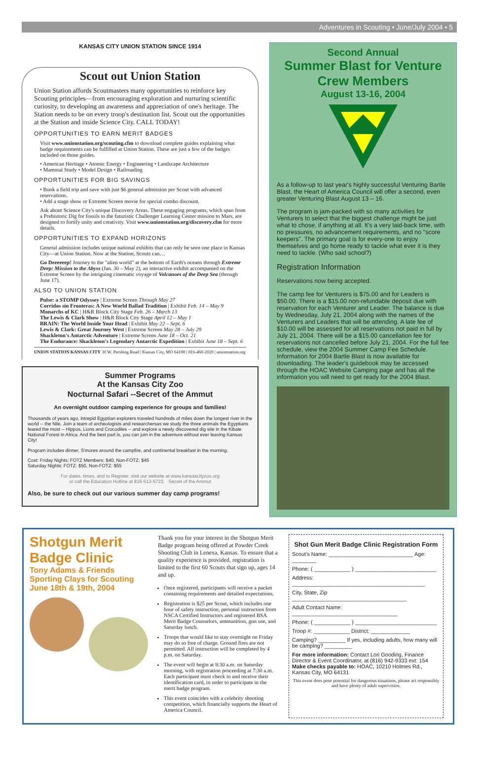Adventures in Scouting • June/July 2004 • 5
KANSAS CITY UNION STATION SINCE 1914
Scout out Union Station
Union Station affords Scoutmasters many opportunities to reinforce key Scouting principles—from encouraging exploration and nurturing scientific curiosity, to developing an awareness and appreciation of one's heritage. The Station needs to be on every troop's destination list. Scout out the opportunities at the Station and inside Science City. CALL TODAY!
OPPORTUNITIES TO EARN MERIT BADGES
Visit www.unionstation.org/scouting.cfm to download complete guides explaining what badge requirements can be fulfilled at Union Station. These are just a few of the badges included on those guides.
• American Heritage • Atomic Energy • Engineering • Landscape Architecture
• Mammal Study • Model Design • Railroading
OPPORTUNITIES FOR BIG SAVINGS
• Book a field trip and save with just $6 general admission per Scout with advanced reservations.
• Add a stage show or Extreme Screen movie for special combo discount.
Ask about Science City's unique Discovery Areas. These engaging programs, which span from a Prehistoric Dig for fossils to the futuristic Challenger Learning Center mission to Mars, are designed to fortify unity and creativity. Visit www.unionstation.org/discovery.cfm for more details.
OPPORTUNITIES TO EXPAND HORIZONS
General admission includes unique national exhibits that can only be seen one place in Kansas City—at Union Station. Now at the Station, Scouts can…
Go Deeeeeep! Journey to the "alien world" at the bottom of Earth's oceans through Extreme Deep: Mission to the Abyss (Jan. 30 – May 2), an interactive exhibit accompanied on the Extreme Screen by the intriguing cinematic voyage of Volcanoes of the Deep Sea (through June 17).
ALSO TO UNION STATION
Pulse: a STOMP Odyssey | Extreme Screen Through May 27
Corridos sin Fronteras: A New World Ballad Tradition | Exhibit Feb. 14 – May 9
Monarchs of KC | H&R Block City Stage Feb. 26 – March 13
The Lewis & Clark Show | H&R Block City Stage April 12 – May 1
BRAIN: The World Inside Your Head | Exhibit May 22 – Sept. 6
Lewis & Clark: Great Journey West | Extreme Screen May 28 – July 29
Shackleton's Antarctic Adventure | Extreme Screen June 18 – Oct. 21
The Endurance: Shackleton's Legendary Antarctic Expedition | Exhibit June 18 – Sept. 6
UNION STATION KANSAS CITY 30 W. Pershing Road | Kansas City, MO 64108 | 816-460-2020 | unionstation.org
Summer Programs
At the Kansas City Zoo
Nocturnal Safari --Secret of the Ammut
An overnight outdoor camping experience for groups and families!
Thousands of years ago, intrepid Egyptian explorers traveled hundreds of miles down the longest river in the world -- the Nile. Join a team of archeologists and researchersas we study the three animals the Egyptians feared the most -- Hippos, Lions and Crocodiles -- and explore a newly discovered dig site in the Kibale National Forest in Africa. And the best part is, you can join in the adventure without ever leaving Kansas City!
Program includes dinner, S'mores around the campfire, and continental breakfast in the morning.
Cost: Friday Nights: FOTZ Members: $40, Non-FOTZ: $45
Saturday Nights: FOTZ: $50, Non-FOTZ: $55
For dates, times, and to Register, visit our website at www.kansascityzoo.org
or call the Education Hotline at 816-513-5723. Secret of the Ammut
Also, be sure to check out our various summer day camp programs!
Second Annual
Summer Blast for Venture Crew Members
August 13-16, 2004
As a follow-up to last year's highly successful Venturing Bartle Blast, the Heart of America Council will offer a second, even greater Venturing Blast August 13 – 16.
The program is jam-packed with so many activities for Venturers to select that the biggest challenge might be just what to chose, if anything at all. It's a very laid-back time, with no pressures, no advancement requirements, and no "score keepers". The primary goal is for every-one to enjoy themselves and go home ready to tackle what ever it is they need to tackle. (Who said school?)
Registration Information
Reservations now being accepted.
The camp fee for Venturers is $75.00 and for Leaders is $50.00. There is a $15.00 non-refundable deposit due with reservation for each Venturer and Leader. The balance is due by Wednesday, July 21, 2004 along with the names of the Venturers and Leaders that will be attending. A late fee of $10.00 will be assessed for all reservations not paid in full by July 21, 2004. There will be a $15.00 cancellation fee for reservations not cancelled before July 21, 2004. For the full fee schedule, view the 2004 Summer Camp Fee Schedule. Information for 2004 Bartle Blast is now available for downloading. The leader's guidebook may be accessed through the HOAC Website Camping page and has all the information you will need to get ready for the 2004 Blast.
Shotgun Merit Badge Clinic
Tony Adams & Friends
Sporting Clays for Scouting
June 18th & 19th, 2004
Thank you for your interest in the Shotgun Merit Badge program being offered at Powder Creek Shooting Club in Lenexa, Kansas. To ensure that a quality experience is provided, registration is limited to the first 60 Scouts that sign up, ages 14 and up.
Once registered, participants will receive a packet containing requirements and detailed expectations.
Registration is $25 per Scout, which includes one hour of safety instruction, personal instruction from NSCA Certified Instructors and registered BSA Merit Badge Counselors, ammunition, gun use, and Saturday lunch.
Troops that would like to stay overnight on Friday may do so free of charge. Ground fires are not permitted. All instruction will be completed by 4 p.m. on Saturday.
The event will begin at 8:30 a.m. on Saturday morning, with registration proceeding at 7:30 a.m. Each participant must check in and receive their identification card, in order to participate in the merit badge program.
This event coincides with a celebrity shooting competition, which financially supports the Heart of America Council.
Shot Gun Merit Badge Clinic Registration Form
Scout's Name: ____________________________ Age: ________
Phone: ( ____________ ) ___________________________
Address: ____________________________________________
City, State, Zip ______________________________________
Adult Contact Name: ___________________________________
Phone: ( ____________ ) ___________________________
Troop #: ____________ District: _____________
Camping? _________ If yes, including adults, how many will be camping? _________
For more information: Contact Lori Gooding, Finance Director & Event Coordinator, at (816) 942-9333 ext: 154
Make checks payable to: HOAC, 10210 Holmes Rd., Kansas City, MO 64131
This event does pose potential for dangerous situations, please act responsibly and have plenty of adult supervision.